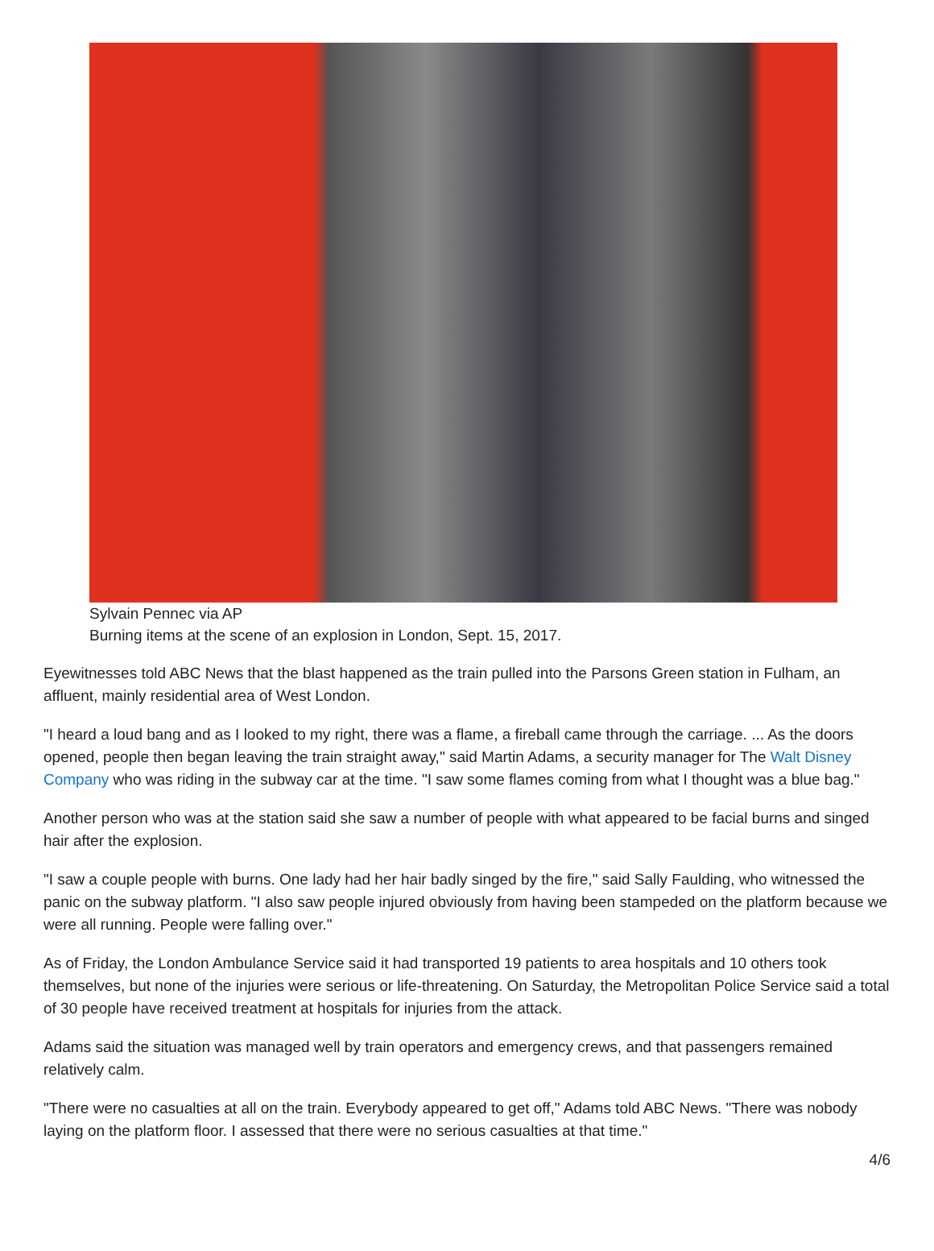Sylvain Pennec via AP
Burning items at the scene of an explosion in London, Sept. 15, 2017.
Eyewitnesses told ABC News that the blast happened as the train pulled into the Parsons Green station in Fulham, an affluent, mainly residential area of West London.
"I heard a loud bang and as I looked to my right, there was a flame, a fireball came through the carriage. ... As the doors opened, people then began leaving the train straight away," said Martin Adams, a security manager for The Walt Disney Company who was riding in the subway car at the time. "I saw some flames coming from what I thought was a blue bag."
Another person who was at the station said she saw a number of people with what appeared to be facial burns and singed hair after the explosion.
"I saw a couple people with burns. One lady had her hair badly singed by the fire," said Sally Faulding, who witnessed the panic on the subway platform. "I also saw people injured obviously from having been stampeded on the platform because we were all running. People were falling over."
As of Friday, the London Ambulance Service said it had transported 19 patients to area hospitals and 10 others took themselves, but none of the injuries were serious or life-threatening. On Saturday, the Metropolitan Police Service said a total of 30 people have received treatment at hospitals for injuries from the attack.
Adams said the situation was managed well by train operators and emergency crews, and that passengers remained relatively calm.
"There were no casualties at all on the train. Everybody appeared to get off," Adams told ABC News. "There was nobody laying on the platform floor. I assessed that there were no serious casualties at that time."
4/6